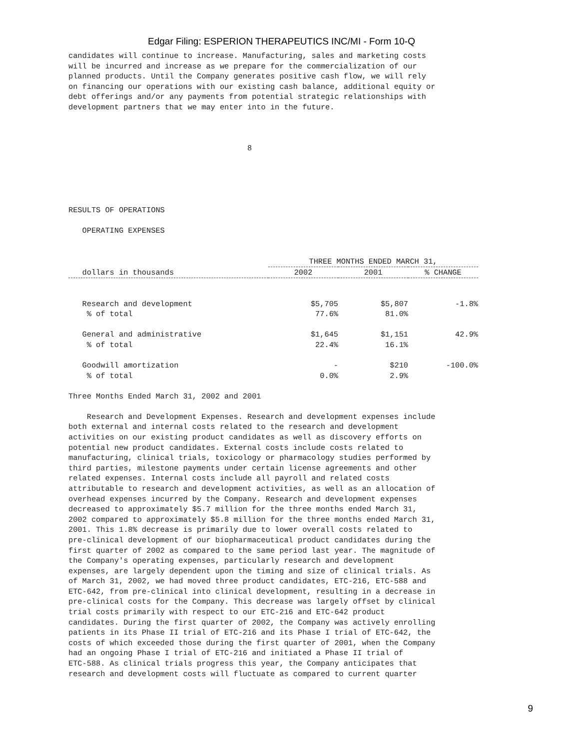Edgar Filing: ESPERION THERAPEUTICS INC/MI - Form 10-Q
candidates will continue to increase. Manufacturing, sales and marketing costs
will be incurred and increase as we prepare for the commercialization of our
planned products. Until the Company generates positive cash flow, we will rely
on financing our operations with our existing cash balance, additional equity or
debt offerings and/or any payments from potential strategic relationships with
development partners that we may enter into in the future.



                                       8





RESULTS OF OPERATIONS

   OPERATING EXPENSES
| | THREE MONTHS ENDED MARCH 31, | | |
| --- | --- | --- | --- |
| dollars in thousands | 2002 | 2001 | % CHANGE |
| Research and development | $5,705 | $5,807 | -1.8% |
| % of total | 77.6% | 81.0% | |
| General and administrative | $1,645 | $1,151 | 42.9% |
| % of total | 22.4% | 16.1% | |
| Goodwill amortization | - | $210 | -100.0% |
| % of total | 0.0% | 2.9% | |
Three Months Ended March 31, 2002 and 2001

    Research and Development Expenses. Research and development expenses include
both external and internal costs related to the research and development
activities on our existing product candidates as well as discovery efforts on
potential new product candidates. External costs include costs related to
manufacturing, clinical trials, toxicology or pharmacology studies performed by
third parties, milestone payments under certain license agreements and other
related expenses. Internal costs include all payroll and related costs
attributable to research and development activities, as well as an allocation of
overhead expenses incurred by the Company. Research and development expenses
decreased to approximately $5.7 million for the three months ended March 31,
2002 compared to approximately $5.8 million for the three months ended March 31,
2001. This 1.8% decrease is primarily due to lower overall costs related to
pre-clinical development of our biopharmaceutical product candidates during the
first quarter of 2002 as compared to the same period last year. The magnitude of
the Company's operating expenses, particularly research and development
expenses, are largely dependent upon the timing and size of clinical trials. As
of March 31, 2002, we had moved three product candidates, ETC-216, ETC-588 and
ETC-642, from pre-clinical into clinical development, resulting in a decrease in
pre-clinical costs for the Company. This decrease was largely offset by clinical
trial costs primarily with respect to our ETC-216 and ETC-642 product
candidates. During the first quarter of 2002, the Company was actively enrolling
patients in its Phase II trial of ETC-216 and its Phase I trial of ETC-642, the
costs of which exceeded those during the first quarter of 2001, when the Company
had an ongoing Phase I trial of ETC-216 and initiated a Phase II trial of
ETC-588. As clinical trials progress this year, the Company anticipates that
research and development costs will fluctuate as compared to current quarter
9